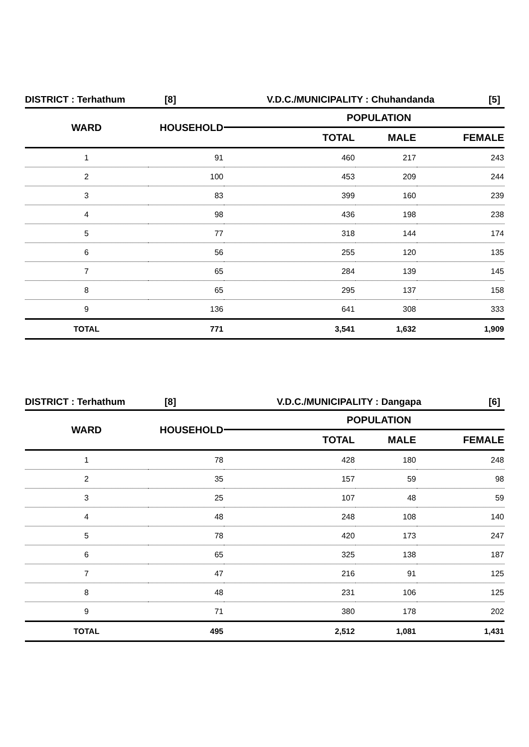DISTRICT : Terhathum [8] V.D.C./MUNICIPALITY : Chuhandanda [5]
| WARD | HOUSEHOLD | POPULATION | | |
| --- | --- | --- | --- | --- |
| | | TOTAL | MALE | FEMALE |
| 1 | 91 | 460 | 217 | 243 |
| 2 | 100 | 453 | 209 | 244 |
| 3 | 83 | 399 | 160 | 239 |
| 4 | 98 | 436 | 198 | 238 |
| 5 | 77 | 318 | 144 | 174 |
| 6 | 56 | 255 | 120 | 135 |
| 7 | 65 | 284 | 139 | 145 |
| 8 | 65 | 295 | 137 | 158 |
| 9 | 136 | 641 | 308 | 333 |
| TOTAL | 771 | 3,541 | 1,632 | 1,909 |
DISTRICT : Terhathum [8] V.D.C./MUNICIPALITY : Dangapa [6]
| WARD | HOUSEHOLD | POPULATION | | |
| --- | --- | --- | --- | --- |
| | | TOTAL | MALE | FEMALE |
| 1 | 78 | 428 | 180 | 248 |
| 2 | 35 | 157 | 59 | 98 |
| 3 | 25 | 107 | 48 | 59 |
| 4 | 48 | 248 | 108 | 140 |
| 5 | 78 | 420 | 173 | 247 |
| 6 | 65 | 325 | 138 | 187 |
| 7 | 47 | 216 | 91 | 125 |
| 8 | 48 | 231 | 106 | 125 |
| 9 | 71 | 380 | 178 | 202 |
| TOTAL | 495 | 2,512 | 1,081 | 1,431 |